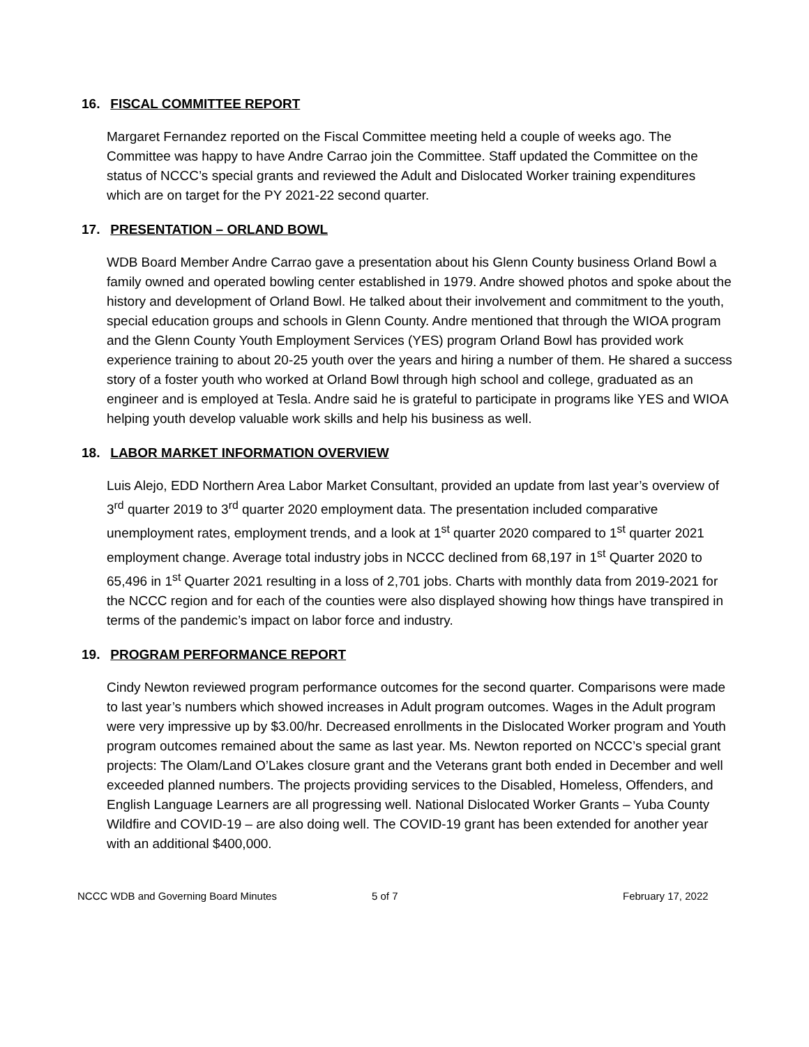16. FISCAL COMMITTEE REPORT
Margaret Fernandez reported on the Fiscal Committee meeting held a couple of weeks ago. The Committee was happy to have Andre Carrao join the Committee. Staff updated the Committee on the status of NCCC’s special grants and reviewed the Adult and Dislocated Worker training expenditures which are on target for the PY 2021-22 second quarter.
17. PRESENTATION – ORLAND BOWL
WDB Board Member Andre Carrao gave a presentation about his Glenn County business Orland Bowl a family owned and operated bowling center established in 1979. Andre showed photos and spoke about the history and development of Orland Bowl. He talked about their involvement and commitment to the youth, special education groups and schools in Glenn County. Andre mentioned that through the WIOA program and the Glenn County Youth Employment Services (YES) program Orland Bowl has provided work experience training to about 20-25 youth over the years and hiring a number of them. He shared a success story of a foster youth who worked at Orland Bowl through high school and college, graduated as an engineer and is employed at Tesla. Andre said he is grateful to participate in programs like YES and WIOA helping youth develop valuable work skills and help his business as well.
18. LABOR MARKET INFORMATION OVERVIEW
Luis Alejo, EDD Northern Area Labor Market Consultant, provided an update from last year’s overview of 3<sup>rd</sup> quarter 2019 to 3<sup>rd</sup> quarter 2020 employment data. The presentation included comparative unemployment rates, employment trends, and a look at 1<sup>st</sup> quarter 2020 compared to 1<sup>st</sup> quarter 2021 employment change. Average total industry jobs in NCCC declined from 68,197 in 1<sup>st</sup> Quarter 2020 to 65,496 in 1<sup>st</sup> Quarter 2021 resulting in a loss of 2,701 jobs. Charts with monthly data from 2019-2021 for the NCCC region and for each of the counties were also displayed showing how things have transpired in terms of the pandemic’s impact on labor force and industry.
19. PROGRAM PERFORMANCE REPORT
Cindy Newton reviewed program performance outcomes for the second quarter. Comparisons were made to last year’s numbers which showed increases in Adult program outcomes. Wages in the Adult program were very impressive up by $3.00/hr. Decreased enrollments in the Dislocated Worker program and Youth program outcomes remained about the same as last year. Ms. Newton reported on NCCC’s special grant projects: The Olam/Land O’Lakes closure grant and the Veterans grant both ended in December and well exceeded planned numbers. The projects providing services to the Disabled, Homeless, Offenders, and English Language Learners are all progressing well. National Dislocated Worker Grants – Yuba County Wildfire and COVID-19 – are also doing well. The COVID-19 grant has been extended for another year with an additional $400,000.
NCCC WDB and Governing Board Minutes 5 of 7 February 17, 2022